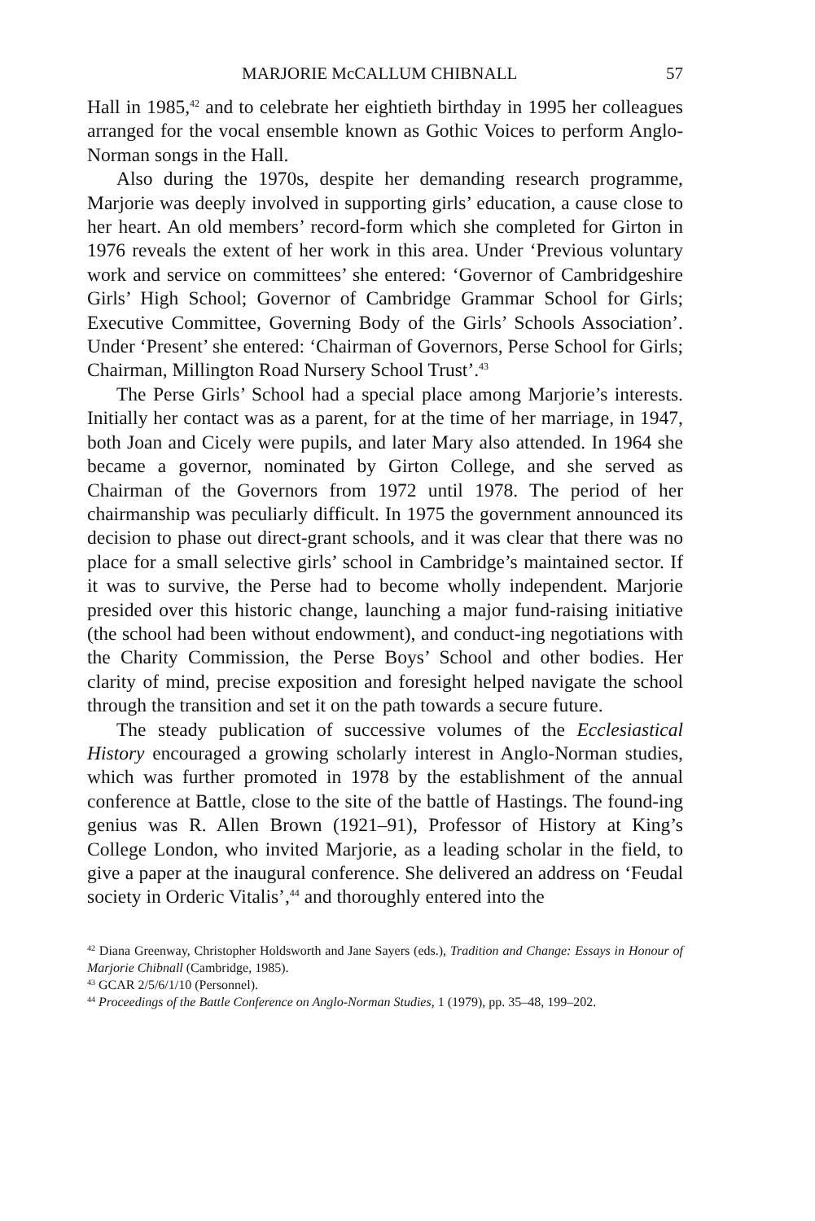MARJORIE McCALLUM CHIBNALL 57
Hall in 1985,<sup>42</sup> and to celebrate her eightieth birthday in 1995 her colleagues arranged for the vocal ensemble known as Gothic Voices to perform Anglo-Norman songs in the Hall.
Also during the 1970s, despite her demanding research programme, Marjorie was deeply involved in supporting girls’ education, a cause close to her heart. An old members’ record-form which she completed for Girton in 1976 reveals the extent of her work in this area. Under ‘Previous voluntary work and service on committees’ she entered: ‘Governor of Cambridgeshire Girls’ High School; Governor of Cambridge Grammar School for Girls; Executive Committee, Governing Body of the Girls’ Schools Association’. Under ‘Present’ she entered: ‘Chairman of Governors, Perse School for Girls; Chairman, Millington Road Nursery School Trust’.<sup>43</sup>
The Perse Girls’ School had a special place among Marjorie’s interests. Initially her contact was as a parent, for at the time of her marriage, in 1947, both Joan and Cicely were pupils, and later Mary also attended. In 1964 she became a governor, nominated by Girton College, and she served as Chairman of the Governors from 1972 until 1978. The period of her chairmanship was peculiarly difficult. In 1975 the government announced its decision to phase out direct-grant schools, and it was clear that there was no place for a small selective girls’ school in Cambridge’s maintained sector. If it was to survive, the Perse had to become wholly independent. Marjorie presided over this historic change, launching a major fund-raising initiative (the school had been without endowment), and conduct-ing negotiations with the Charity Commission, the Perse Boys’ School and other bodies. Her clarity of mind, precise exposition and foresight helped navigate the school through the transition and set it on the path towards a secure future.
The steady publication of successive volumes of the Ecclesiastical History encouraged a growing scholarly interest in Anglo-Norman studies, which was further promoted in 1978 by the establishment of the annual conference at Battle, close to the site of the battle of Hastings. The found-ing genius was R. Allen Brown (1921–91), Professor of History at King’s College London, who invited Marjorie, as a leading scholar in the field, to give a paper at the inaugural conference. She delivered an address on ‘Feudal society in Orderic Vitalis’,<sup>44</sup> and thoroughly entered into the
<sup>42</sup> Diana Greenway, Christopher Holdsworth and Jane Sayers (eds.), Tradition and Change: Essays in Honour of Marjorie Chibnall (Cambridge, 1985).
<sup>43</sup> GCAR 2/5/6/1/10 (Personnel).
<sup>44</sup> Proceedings of the Battle Conference on Anglo-Norman Studies, 1 (1979), pp. 35–48, 199–202.